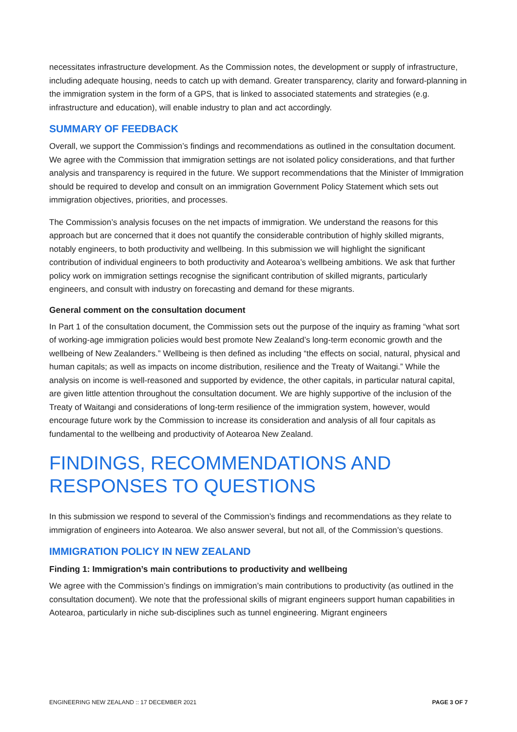necessitates infrastructure development. As the Commission notes, the development or supply of infrastructure, including adequate housing, needs to catch up with demand. Greater transparency, clarity and forward-planning in the immigration system in the form of a GPS, that is linked to associated statements and strategies (e.g. infrastructure and education), will enable industry to plan and act accordingly.
SUMMARY OF FEEDBACK
Overall, we support the Commission’s findings and recommendations as outlined in the consultation document. We agree with the Commission that immigration settings are not isolated policy considerations, and that further analysis and transparency is required in the future. We support recommendations that the Minister of Immigration should be required to develop and consult on an immigration Government Policy Statement which sets out immigration objectives, priorities, and processes.
The Commission’s analysis focuses on the net impacts of immigration. We understand the reasons for this approach but are concerned that it does not quantify the considerable contribution of highly skilled migrants, notably engineers, to both productivity and wellbeing. In this submission we will highlight the significant contribution of individual engineers to both productivity and Aotearoa’s wellbeing ambitions. We ask that further policy work on immigration settings recognise the significant contribution of skilled migrants, particularly engineers, and consult with industry on forecasting and demand for these migrants.
General comment on the consultation document
In Part 1 of the consultation document, the Commission sets out the purpose of the inquiry as framing “what sort of working-age immigration policies would best promote New Zealand’s long-term economic growth and the wellbeing of New Zealanders.” Wellbeing is then defined as including “the effects on social, natural, physical and human capitals; as well as impacts on income distribution, resilience and the Treaty of Waitangi.” While the analysis on income is well-reasoned and supported by evidence, the other capitals, in particular natural capital, are given little attention throughout the consultation document. We are highly supportive of the inclusion of the Treaty of Waitangi and considerations of long-term resilience of the immigration system, however, would encourage future work by the Commission to increase its consideration and analysis of all four capitals as fundamental to the wellbeing and productivity of Aotearoa New Zealand.
FINDINGS, RECOMMENDATIONS AND RESPONSES TO QUESTIONS
In this submission we respond to several of the Commission’s findings and recommendations as they relate to immigration of engineers into Aotearoa. We also answer several, but not all, of the Commission’s questions.
IMMIGRATION POLICY IN NEW ZEALAND
Finding 1: Immigration’s main contributions to productivity and wellbeing
We agree with the Commission’s findings on immigration’s main contributions to productivity (as outlined in the consultation document). We note that the professional skills of migrant engineers support human capabilities in Aotearoa, particularly in niche sub-disciplines such as tunnel engineering. Migrant engineers
ENGINEERING NEW ZEALAND :: 17 DECEMBER 2021 PAGE 3 OF 7